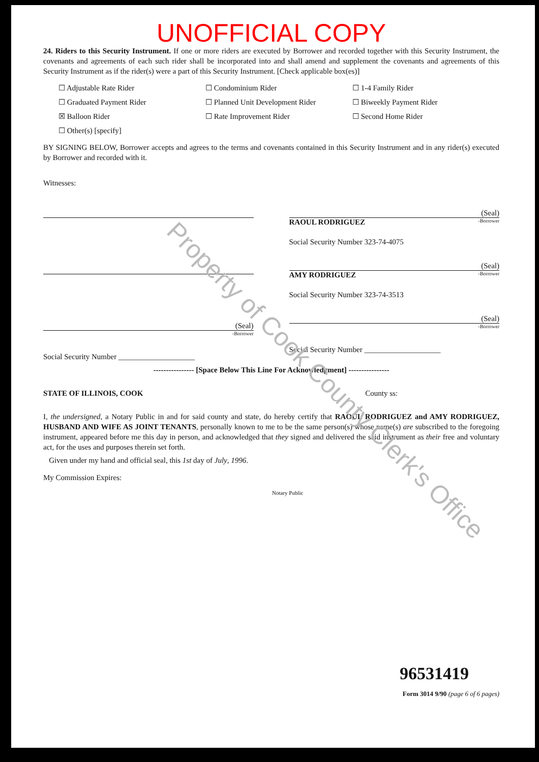UNOFFICIAL COPY
24. Riders to this Security Instrument. If one or more riders are executed by Borrower and recorded together with this Security Instrument, the covenants and agreements of each such rider shall be incorporated into and shall amend and supplement the covenants and agreements of this Security Instrument as if the rider(s) were a part of this Security Instrument. [Check applicable box(es)]
☐ Adjustable Rate Rider
☐ Condominium Rider
☐ 1-4 Family Rider
☐ Graduated Payment Rider
☐ Planned Unit Development Rider
☐ Biweekly Payment Rider
☒ Balloon Rider
☐ Rate Improvement Rider
☐ Second Home Rider
☐ Other(s) [specify]
BY SIGNING BELOW, Borrower accepts and agrees to the terms and covenants contained in this Security Instrument and in any rider(s) executed by Borrower and recorded with it.
Witnesses:
(Seal)
-Borrower
Social Security Number ____________________
(Seal)
RAOUL RODRIGUEZ -Borrower
Social Security Number 323-74-4075
(Seal)
AMY RODRIGUEZ -Borrower
Social Security Number 323-74-3513
(Seal)
-Borrower
Social Security Number ____________________
---------------- [Space Below This Line For Acknowledgment] ----------------
STATE OF ILLINOIS, COOK County ss:
I, the undersigned, a Notary Public in and for said county and state, do hereby certify that RAOUL RODRIGUEZ and AMY RODRIGUEZ, HUSBAND AND WIFE AS JOINT TENANTS, personally known to me to be the same person(s) whose name(s) are subscribed to the foregoing instrument, appeared before me this day in person, and acknowledged that they signed and delivered the said instrument as their free and voluntary act, for the uses and purposes therein set forth.
Given under my hand and official seal, this 1st day of July, 1996.
My Commission Expires:
Notary Public
96531419
Form 3014 9/90 (page 6 of 6 pages)
Property of Cook County Clerk's Office